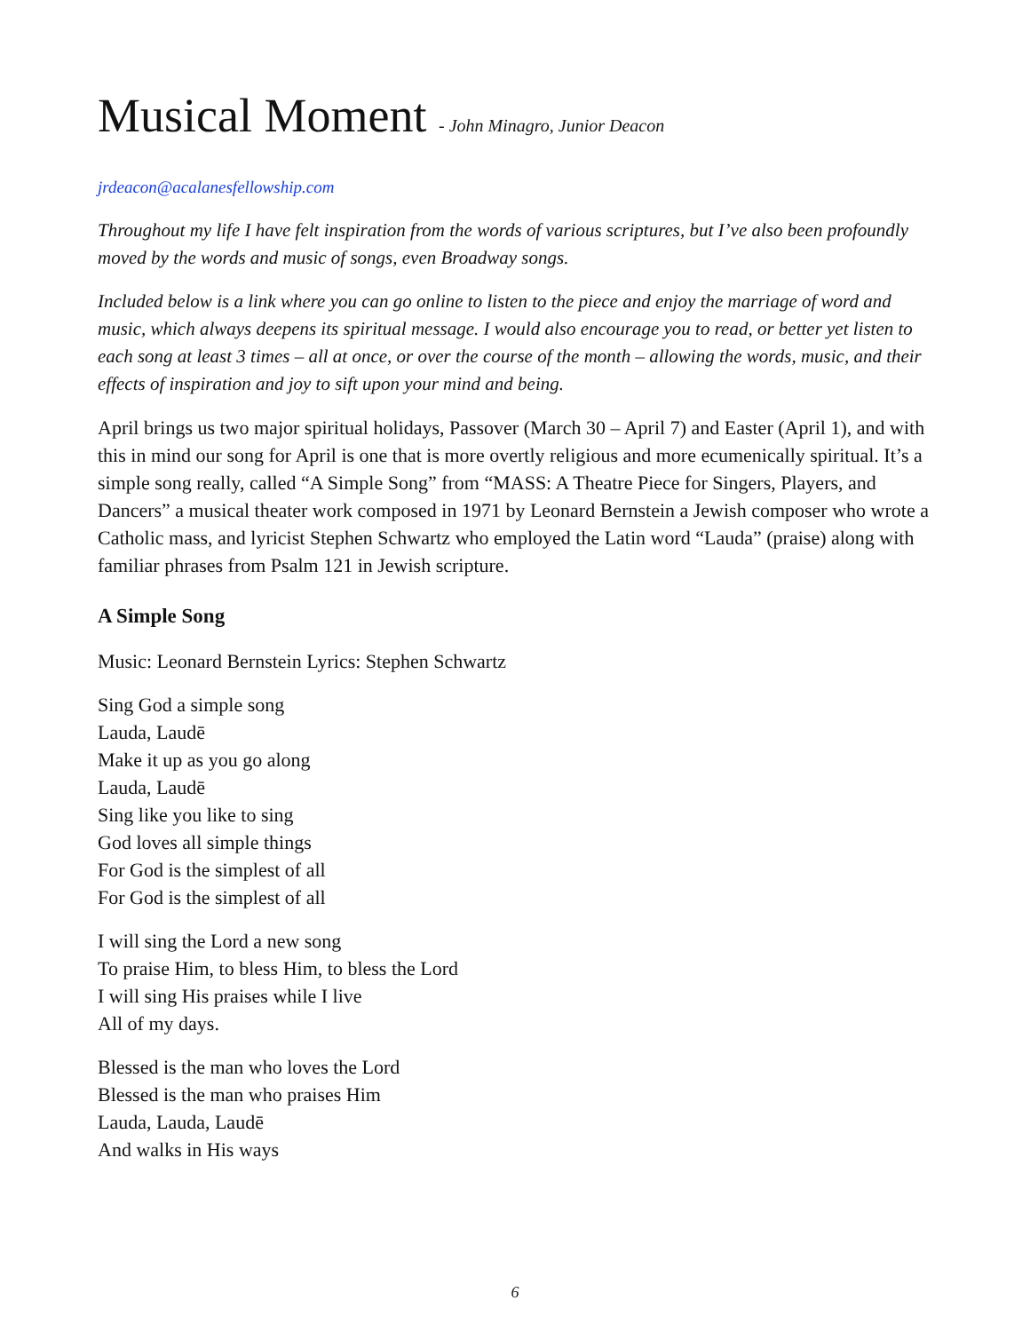Musical Moment - John Minagro, Junior Deacon
jrdeacon@acalanesfellowship.com
Throughout my life I have felt inspiration from the words of various scriptures, but I’ve also been profoundly moved by the words and music of songs, even Broadway songs.
Included below is a link where you can go online to listen to the piece and enjoy the marriage of word and music, which always deepens its spiritual message. I would also encourage you to read, or better yet listen to each song at least 3 times – all at once, or over the course of the month – allowing the words, music, and their effects of inspiration and joy to sift upon your mind and being.
April brings us two major spiritual holidays, Passover (March 30 – April 7) and Easter (April 1), and with this in mind our song for April is one that is more overtly religious and more ecumenically spiritual. It’s a simple song really, called “A Simple Song” from “MASS: A Theatre Piece for Singers, Players, and Dancers” a musical theater work composed in 1971 by Leonard Bernstein a Jewish composer who wrote a Catholic mass, and lyricist Stephen Schwartz who employed the Latin word “Lauda” (praise) along with familiar phrases from Psalm 121 in Jewish scripture.
A Simple Song
Music: Leonard Bernstein Lyrics: Stephen Schwartz
Sing God a simple song
Lauda, Laudē
Make it up as you go along
Lauda, Laudē
Sing like you like to sing
God loves all simple things
For God is the simplest of all
For God is the simplest of all
I will sing the Lord a new song
To praise Him, to bless Him, to bless the Lord
I will sing His praises while I live
All of my days.
Blessed is the man who loves the Lord
Blessed is the man who praises Him
Lauda, Lauda, Laudē
And walks in His ways
6